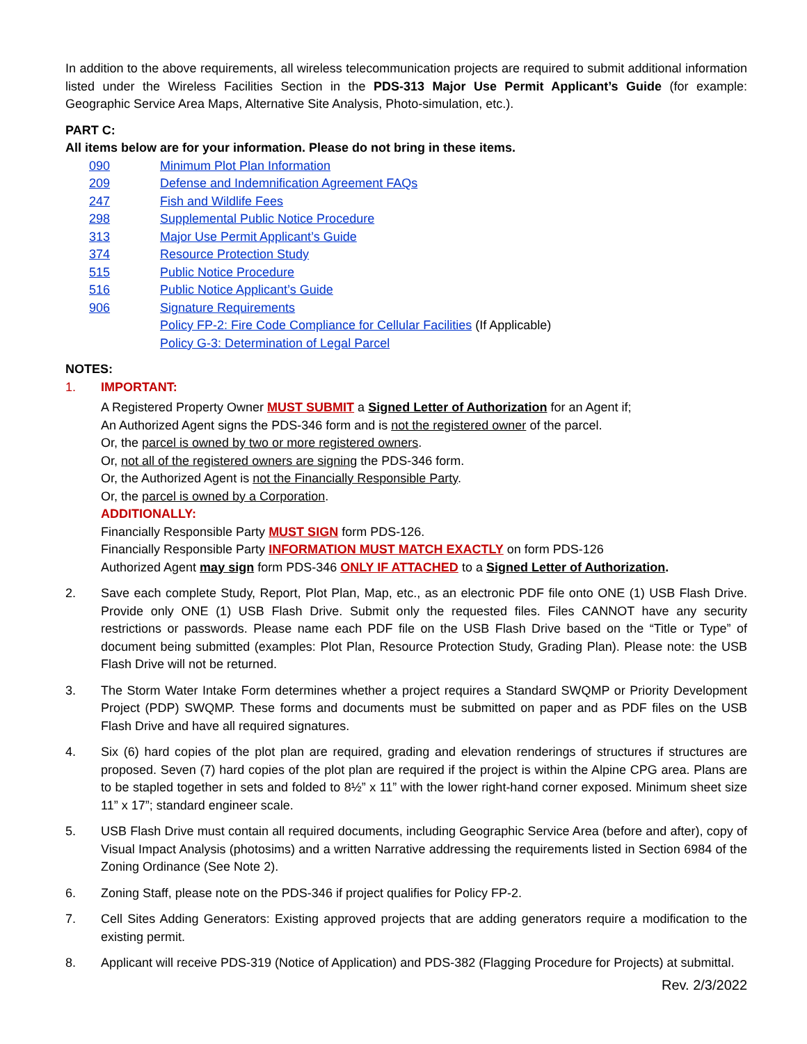In addition to the above requirements, all wireless telecommunication projects are required to submit additional information listed under the Wireless Facilities Section in the PDS-313 Major Use Permit Applicant’s Guide (for example: Geographic Service Area Maps, Alternative Site Analysis, Photo-simulation, etc.).
PART C:
All items below are for your information. Please do not bring in these items.
090 Minimum Plot Plan Information
209 Defense and Indemnification Agreement FAQs
247 Fish and Wildlife Fees
298 Supplemental Public Notice Procedure
313 Major Use Permit Applicant’s Guide
374 Resource Protection Study
515 Public Notice Procedure
516 Public Notice Applicant’s Guide
906 Signature Requirements
Policy FP-2: Fire Code Compliance for Cellular Facilities (If Applicable)
Policy G-3: Determination of Legal Parcel
NOTES:
1. IMPORTANT:
A Registered Property Owner MUST SUBMIT a Signed Letter of Authorization for an Agent if;
An Authorized Agent signs the PDS-346 form and is not the registered owner of the parcel.
Or, the parcel is owned by two or more registered owners.
Or, not all of the registered owners are signing the PDS-346 form.
Or, the Authorized Agent is not the Financially Responsible Party.
Or, the parcel is owned by a Corporation.
ADDITIONALLY:
Financially Responsible Party MUST SIGN form PDS-126.
Financially Responsible Party INFORMATION MUST MATCH EXACTLY on form PDS-126
Authorized Agent may sign form PDS-346 ONLY IF ATTACHED to a Signed Letter of Authorization.
2. Save each complete Study, Report, Plot Plan, Map, etc., as an electronic PDF file onto ONE (1) USB Flash Drive. Provide only ONE (1) USB Flash Drive. Submit only the requested files. Files CANNOT have any security restrictions or passwords. Please name each PDF file on the USB Flash Drive based on the “Title or Type” of document being submitted (examples: Plot Plan, Resource Protection Study, Grading Plan). Please note: the USB Flash Drive will not be returned.
3. The Storm Water Intake Form determines whether a project requires a Standard SWQMP or Priority Development Project (PDP) SWQMP. These forms and documents must be submitted on paper and as PDF files on the USB Flash Drive and have all required signatures.
4. Six (6) hard copies of the plot plan are required, grading and elevation renderings of structures if structures are proposed. Seven (7) hard copies of the plot plan are required if the project is within the Alpine CPG area. Plans are to be stapled together in sets and folded to 8½” x 11” with the lower right-hand corner exposed. Minimum sheet size 11” x 17”; standard engineer scale.
5. USB Flash Drive must contain all required documents, including Geographic Service Area (before and after), copy of Visual Impact Analysis (photosims) and a written Narrative addressing the requirements listed in Section 6984 of the Zoning Ordinance (See Note 2).
6. Zoning Staff, please note on the PDS-346 if project qualifies for Policy FP-2.
7. Cell Sites Adding Generators: Existing approved projects that are adding generators require a modification to the existing permit.
8. Applicant will receive PDS-319 (Notice of Application) and PDS-382 (Flagging Procedure for Projects) at submittal.
Rev. 2/3/2022